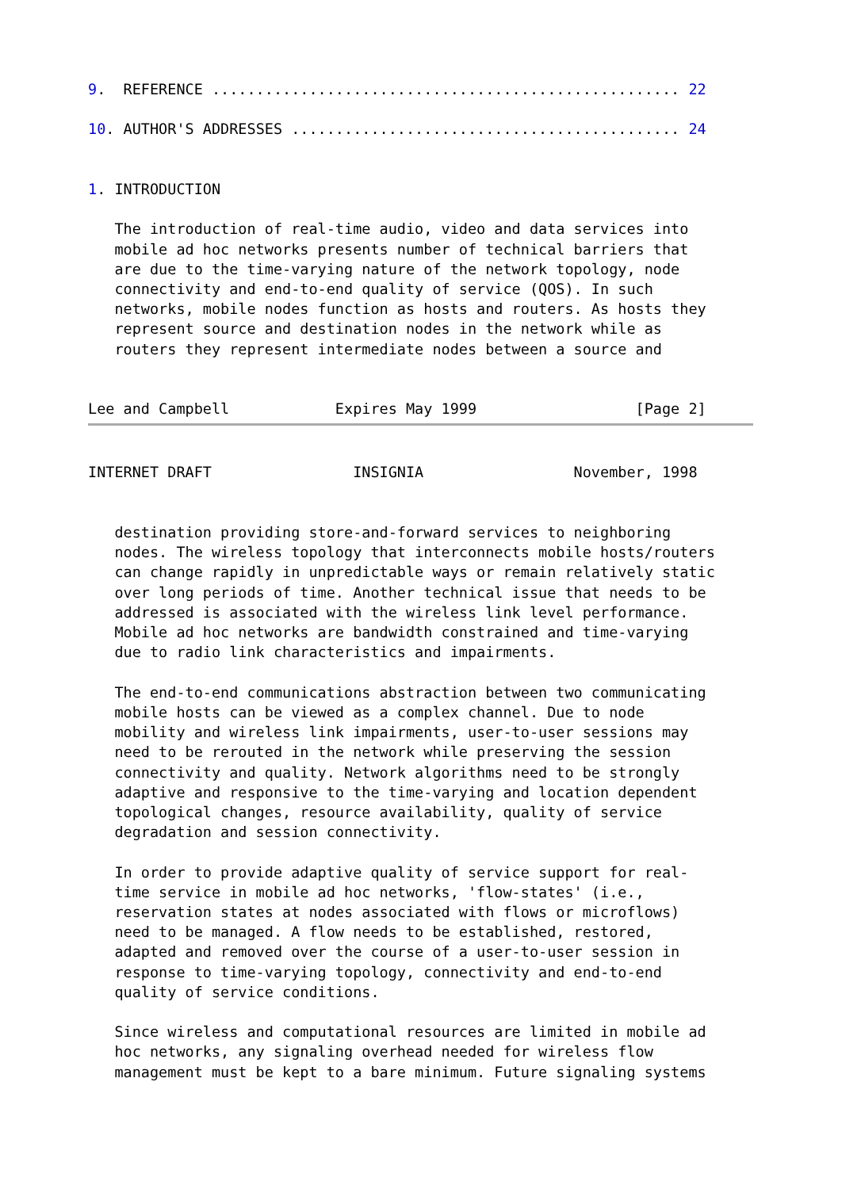9.  REFERENCE ..................................................... 22

10. AUTHOR'S ADDRESSES ............................................ 24


1. INTRODUCTION

   The introduction of real-time audio, video and data services into
   mobile ad hoc networks presents number of technical barriers that
   are due to the time-varying nature of the network topology, node
   connectivity and end-to-end quality of service (QOS). In such
   networks, mobile nodes function as hosts and routers. As hosts they
   represent source and destination nodes in the network while as
   routers they represent intermediate nodes between a source and


Lee and Campbell            Expires May 1999                  [Page 2]
INTERNET DRAFT                INSIGNIA                 November, 1998


   destination providing store-and-forward services to neighboring
   nodes. The wireless topology that interconnects mobile hosts/routers
   can change rapidly in unpredictable ways or remain relatively static
   over long periods of time. Another technical issue that needs to be
   addressed is associated with the wireless link level performance.
   Mobile ad hoc networks are bandwidth constrained and time-varying
   due to radio link characteristics and impairments.

   The end-to-end communications abstraction between two communicating
   mobile hosts can be viewed as a complex channel. Due to node
   mobility and wireless link impairments, user-to-user sessions may
   need to be rerouted in the network while preserving the session
   connectivity and quality. Network algorithms need to be strongly
   adaptive and responsive to the time-varying and location dependent
   topological changes, resource availability, quality of service
   degradation and session connectivity.

   In order to provide adaptive quality of service support for real-
   time service in mobile ad hoc networks, 'flow-states' (i.e.,
   reservation states at nodes associated with flows or microflows)
   need to be managed. A flow needs to be established, restored,
   adapted and removed over the course of a user-to-user session in
   response to time-varying topology, connectivity and end-to-end
   quality of service conditions.

   Since wireless and computational resources are limited in mobile ad
   hoc networks, any signaling overhead needed for wireless flow
   management must be kept to a bare minimum. Future signaling systems